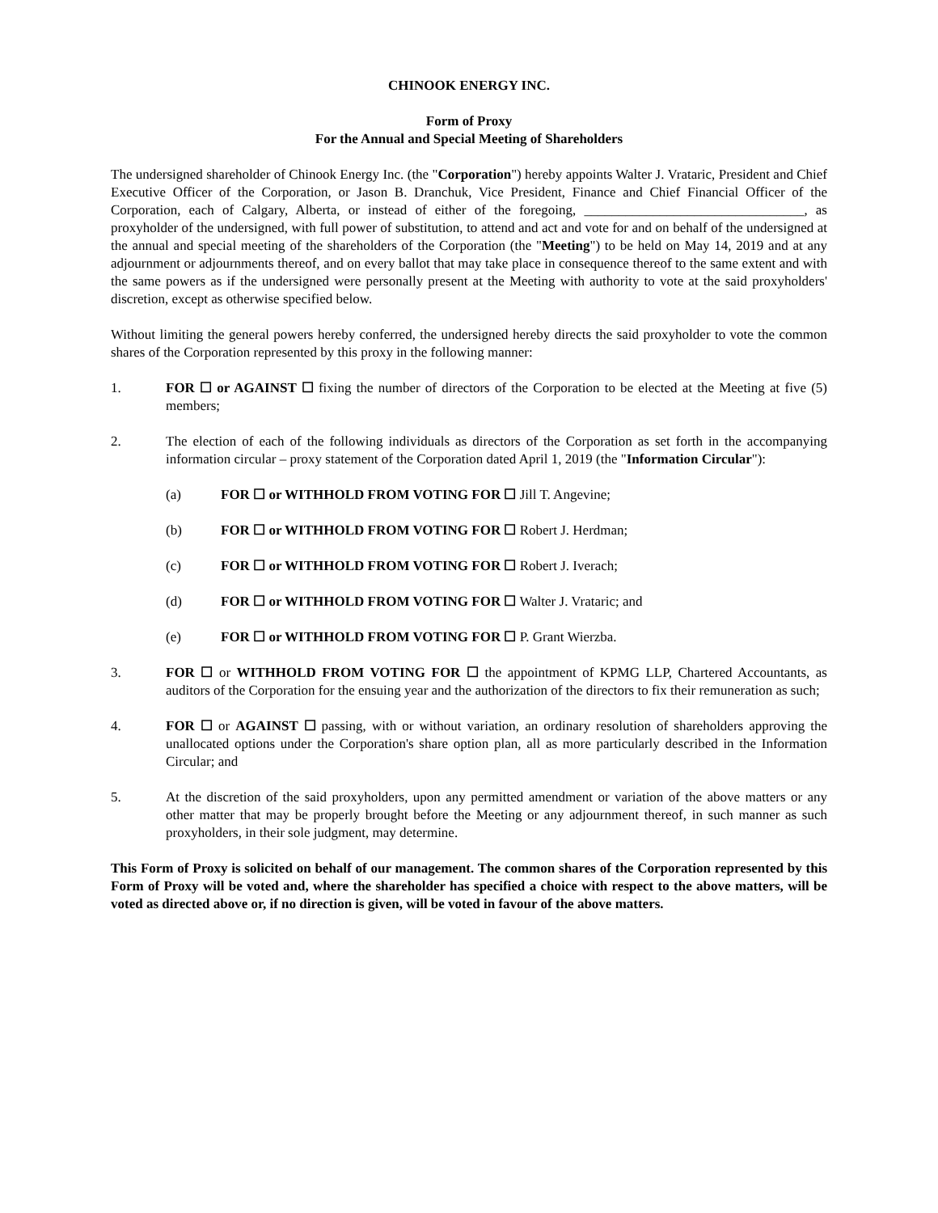CHINOOK ENERGY INC.
Form of Proxy
For the Annual and Special Meeting of Shareholders
The undersigned shareholder of Chinook Energy Inc. (the "Corporation") hereby appoints Walter J. Vrataric, President and Chief Executive Officer of the Corporation, or Jason B. Dranchuk, Vice President, Finance and Chief Financial Officer of the Corporation, each of Calgary, Alberta, or instead of either of the foregoing, ________________________________, as proxyholder of the undersigned, with full power of substitution, to attend and act and vote for and on behalf of the undersigned at the annual and special meeting of the shareholders of the Corporation (the "Meeting") to be held on May 14, 2019 and at any adjournment or adjournments thereof, and on every ballot that may take place in consequence thereof to the same extent and with the same powers as if the undersigned were personally present at the Meeting with authority to vote at the said proxyholders' discretion, except as otherwise specified below.
Without limiting the general powers hereby conferred, the undersigned hereby directs the said proxyholder to vote the common shares of the Corporation represented by this proxy in the following manner:
1. FOR ☐ or AGAINST ☐ fixing the number of directors of the Corporation to be elected at the Meeting at five (5) members;
2. The election of each of the following individuals as directors of the Corporation as set forth in the accompanying information circular – proxy statement of the Corporation dated April 1, 2019 (the "Information Circular"):
(a) FOR ☐ or WITHHOLD FROM VOTING FOR ☐ Jill T. Angevine;
(b) FOR ☐ or WITHHOLD FROM VOTING FOR ☐ Robert J. Herdman;
(c) FOR ☐ or WITHHOLD FROM VOTING FOR ☐ Robert J. Iverach;
(d) FOR ☐ or WITHHOLD FROM VOTING FOR ☐ Walter J. Vrataric; and
(e) FOR ☐ or WITHHOLD FROM VOTING FOR ☐ P. Grant Wierzba.
3. FOR ☐ or WITHHOLD FROM VOTING FOR ☐ the appointment of KPMG LLP, Chartered Accountants, as auditors of the Corporation for the ensuing year and the authorization of the directors to fix their remuneration as such;
4. FOR ☐ or AGAINST ☐ passing, with or without variation, an ordinary resolution of shareholders approving the unallocated options under the Corporation's share option plan, all as more particularly described in the Information Circular; and
5. At the discretion of the said proxyholders, upon any permitted amendment or variation of the above matters or any other matter that may be properly brought before the Meeting or any adjournment thereof, in such manner as such proxyholders, in their sole judgment, may determine.
This Form of Proxy is solicited on behalf of our management. The common shares of the Corporation represented by this Form of Proxy will be voted and, where the shareholder has specified a choice with respect to the above matters, will be voted as directed above or, if no direction is given, will be voted in favour of the above matters.